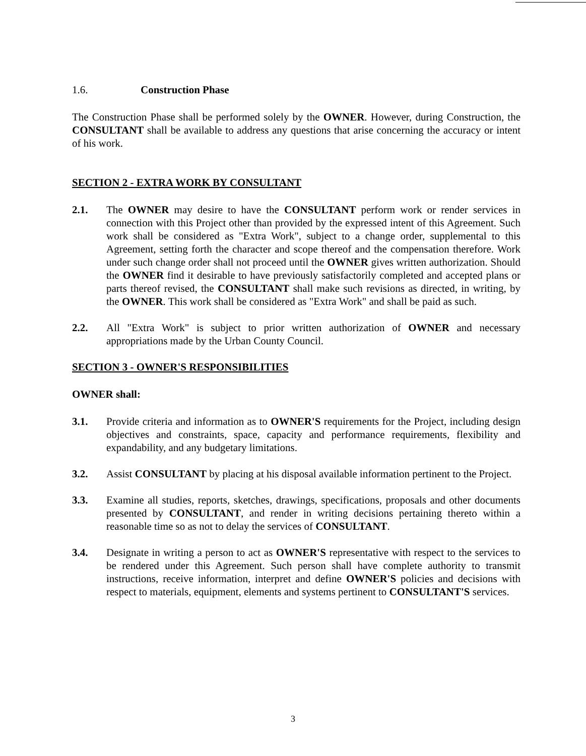1.6. Construction Phase
The Construction Phase shall be performed solely by the OWNER. However, during Construction, the CONSULTANT shall be available to address any questions that arise concerning the accuracy or intent of his work.
SECTION 2 - EXTRA WORK BY CONSULTANT
2.1. The OWNER may desire to have the CONSULTANT perform work or render services in connection with this Project other than provided by the expressed intent of this Agreement. Such work shall be considered as "Extra Work", subject to a change order, supplemental to this Agreement, setting forth the character and scope thereof and the compensation therefore. Work under such change order shall not proceed until the OWNER gives written authorization. Should the OWNER find it desirable to have previously satisfactorily completed and accepted plans or parts thereof revised, the CONSULTANT shall make such revisions as directed, in writing, by the OWNER. This work shall be considered as "Extra Work" and shall be paid as such.
2.2. All "Extra Work" is subject to prior written authorization of OWNER and necessary appropriations made by the Urban County Council.
SECTION 3 - OWNER'S RESPONSIBILITIES
OWNER shall:
3.1. Provide criteria and information as to OWNER'S requirements for the Project, including design objectives and constraints, space, capacity and performance requirements, flexibility and expandability, and any budgetary limitations.
3.2. Assist CONSULTANT by placing at his disposal available information pertinent to the Project.
3.3. Examine all studies, reports, sketches, drawings, specifications, proposals and other documents presented by CONSULTANT, and render in writing decisions pertaining thereto within a reasonable time so as not to delay the services of CONSULTANT.
3.4. Designate in writing a person to act as OWNER'S representative with respect to the services to be rendered under this Agreement. Such person shall have complete authority to transmit instructions, receive information, interpret and define OWNER'S policies and decisions with respect to materials, equipment, elements and systems pertinent to CONSULTANT'S services.
3